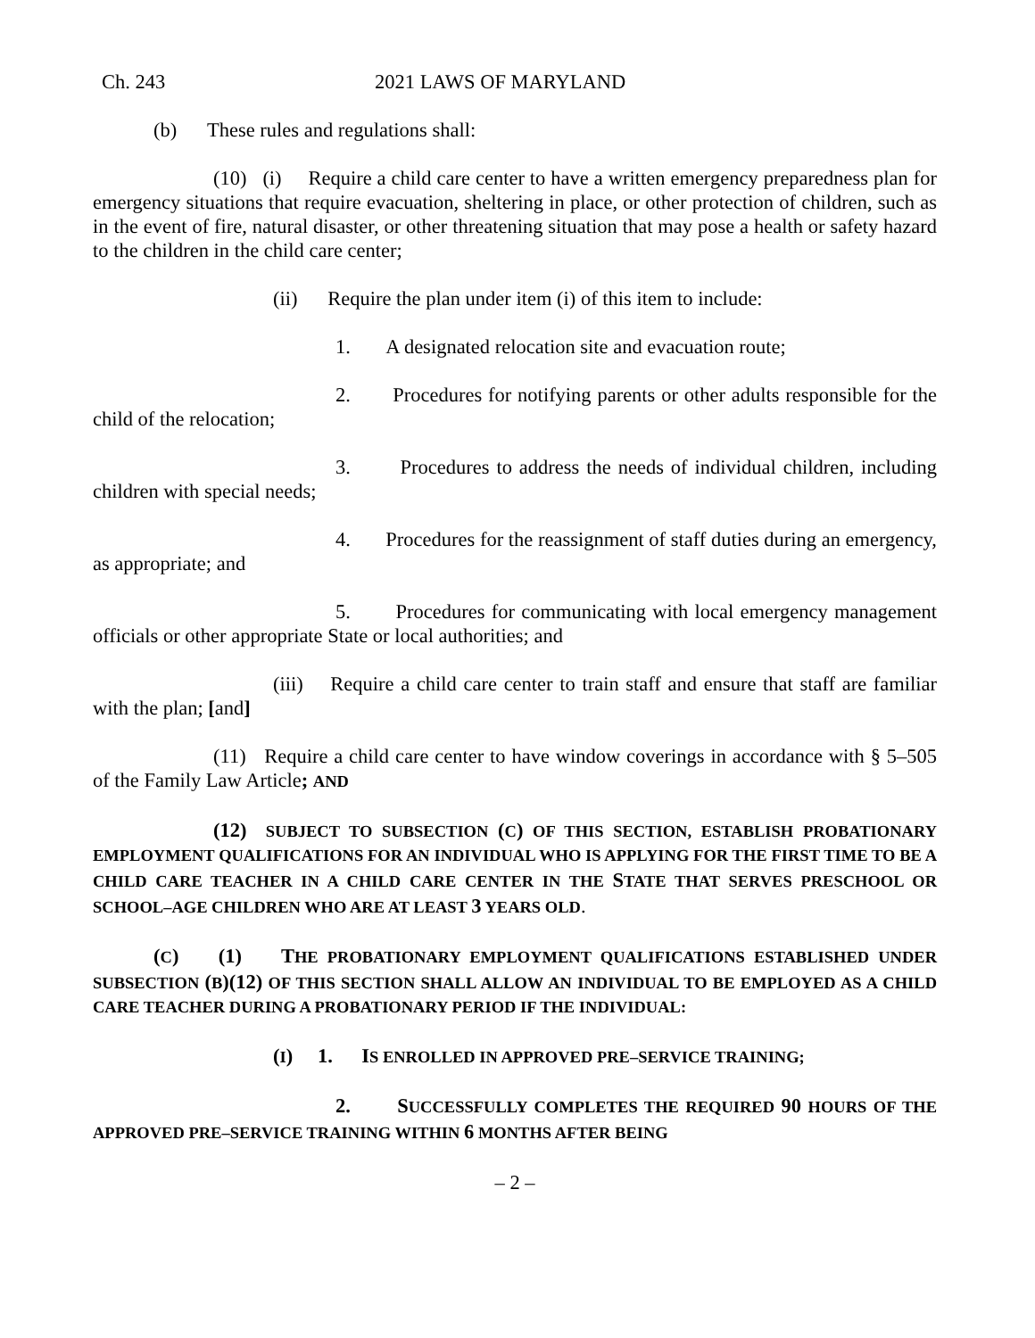Ch. 243 2021 LAWS OF MARYLAND
(b) These rules and regulations shall:
(10) (i) Require a child care center to have a written emergency preparedness plan for emergency situations that require evacuation, sheltering in place, or other protection of children, such as in the event of fire, natural disaster, or other threatening situation that may pose a health or safety hazard to the children in the child care center;
(ii) Require the plan under item (i) of this item to include:
1. A designated relocation site and evacuation route;
2. Procedures for notifying parents or other adults responsible for the child of the relocation;
3. Procedures to address the needs of individual children, including children with special needs;
4. Procedures for the reassignment of staff duties during an emergency, as appropriate; and
5. Procedures for communicating with local emergency management officials or other appropriate State or local authorities; and
(iii) Require a child care center to train staff and ensure that staff are familiar with the plan; [and]
(11) Require a child care center to have window coverings in accordance with § 5–505 of the Family Law Article; AND
(12) SUBJECT TO SUBSECTION (C) OF THIS SECTION, ESTABLISH PROBATIONARY EMPLOYMENT QUALIFICATIONS FOR AN INDIVIDUAL WHO IS APPLYING FOR THE FIRST TIME TO BE A CHILD CARE TEACHER IN A CHILD CARE CENTER IN THE STATE THAT SERVES PRESCHOOL OR SCHOOL–AGE CHILDREN WHO ARE AT LEAST 3 YEARS OLD.
(C) (1) THE PROBATIONARY EMPLOYMENT QUALIFICATIONS ESTABLISHED UNDER SUBSECTION (B)(12) OF THIS SECTION SHALL ALLOW AN INDIVIDUAL TO BE EMPLOYED AS A CHILD CARE TEACHER DURING A PROBATIONARY PERIOD IF THE INDIVIDUAL:
(I) 1. IS ENROLLED IN APPROVED PRE–SERVICE TRAINING;
2. SUCCESSFULLY COMPLETES THE REQUIRED 90 HOURS OF THE APPROVED PRE–SERVICE TRAINING WITHIN 6 MONTHS AFTER BEING
– 2 –